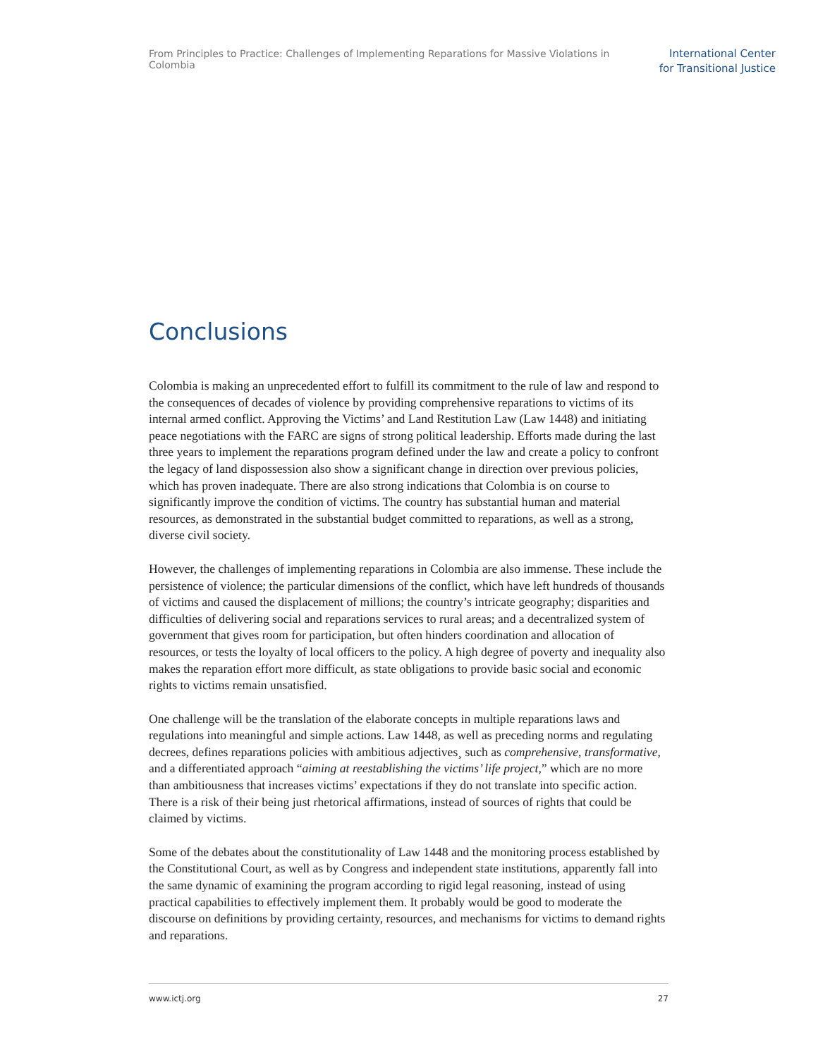From Principles to Practice: Challenges of Implementing Reparations for Massive Violations in Colombia
International Center
for Transitional Justice
Conclusions
Colombia is making an unprecedented effort to fulfill its commitment to the rule of law and respond to the consequences of decades of violence by providing comprehensive reparations to victims of its internal armed conflict. Approving the Victims’ and Land Restitution Law (Law 1448) and initiating peace negotiations with the FARC are signs of strong political leadership. Efforts made during the last three years to implement the reparations program defined under the law and create a policy to confront the legacy of land dispossession also show a significant change in direction over previous policies, which has proven inadequate. There are also strong indications that Colombia is on course to significantly improve the condition of victims. The country has substantial human and material resources, as demonstrated in the substantial budget committed to reparations, as well as a strong, diverse civil society.
However, the challenges of implementing reparations in Colombia are also immense. These include the persistence of violence; the particular dimensions of the conflict, which have left hundreds of thousands of victims and caused the displacement of millions; the country’s intricate geography; disparities and difficulties of delivering social and reparations services to rural areas; and a decentralized system of government that gives room for participation, but often hinders coordination and allocation of resources, or tests the loyalty of local officers to the policy. A high degree of poverty and inequality also makes the reparation effort more difficult, as state obligations to provide basic social and economic rights to victims remain unsatisfied.
One challenge will be the translation of the elaborate concepts in multiple reparations laws and regulations into meaningful and simple actions. Law 1448, as well as preceding norms and regulating decrees, defines reparations policies with ambitious adjectives¸ such as comprehensive, transformative, and a differentiated approach “aiming at reestablishing the victims’ life project,” which are no more than ambitiousness that increases victims’ expectations if they do not translate into specific action. There is a risk of their being just rhetorical affirmations, instead of sources of rights that could be claimed by victims.
Some of the debates about the constitutionality of Law 1448 and the monitoring process established by the Constitutional Court, as well as by Congress and independent state institutions, apparently fall into the same dynamic of examining the program according to rigid legal reasoning, instead of using practical capabilities to effectively implement them. It probably would be good to moderate the discourse on definitions by providing certainty, resources, and mechanisms for victims to demand rights and reparations.
www.ictj.org 27